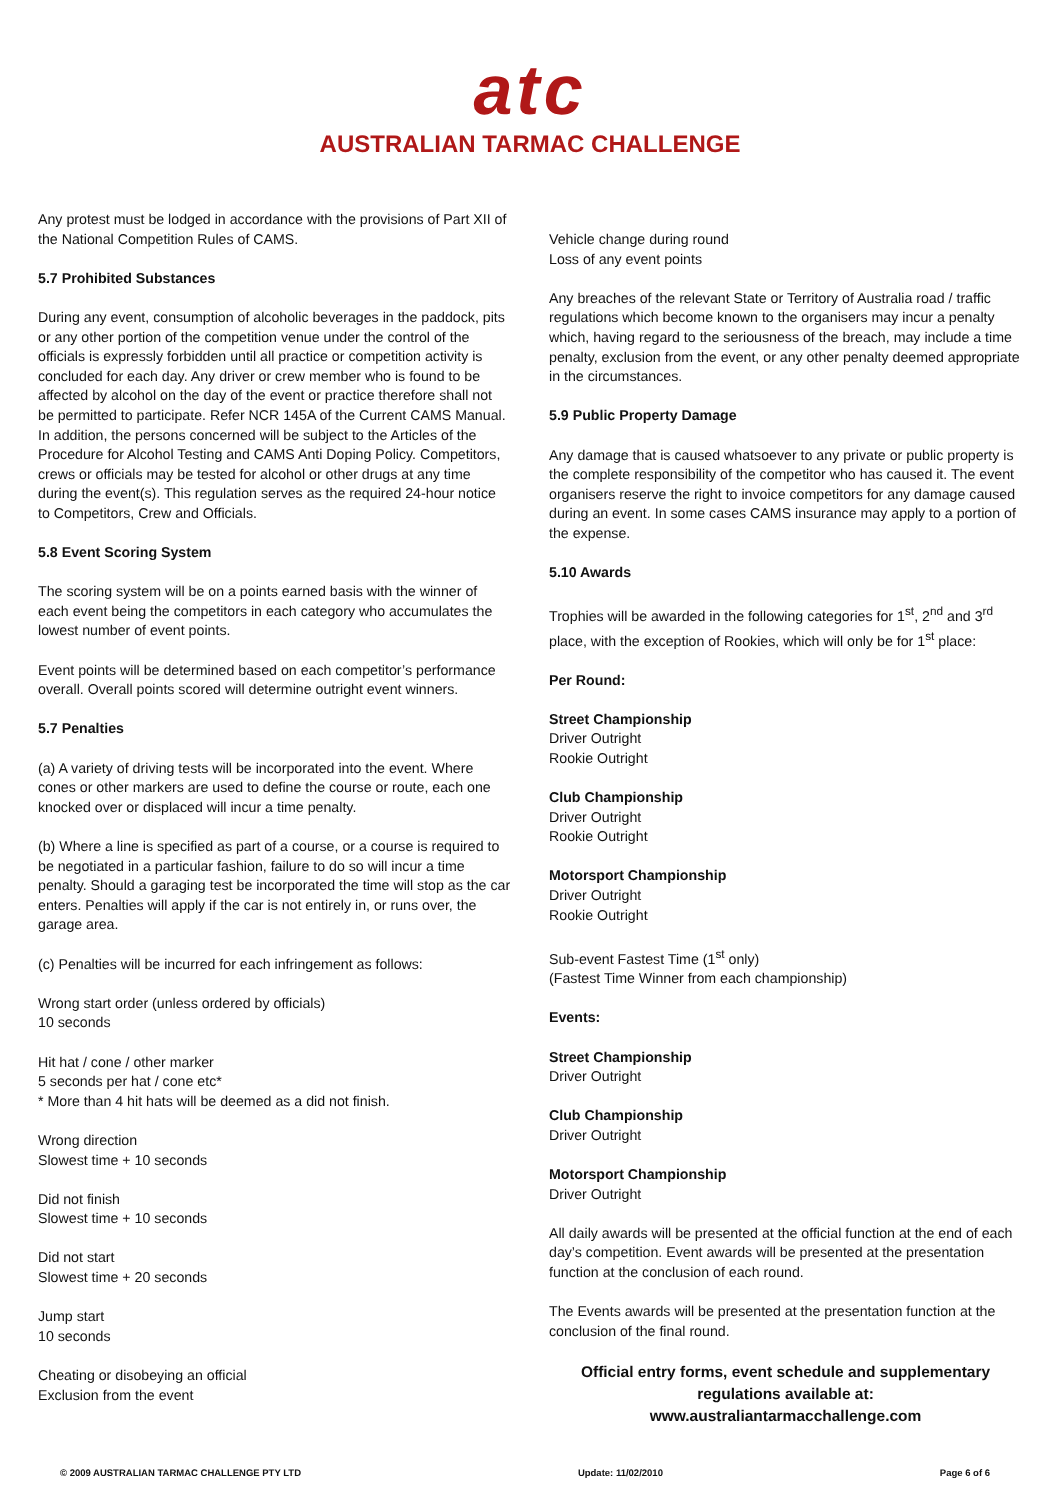atc
AUSTRALIAN TARMAC CHALLENGE
Any protest must be lodged in accordance with the provisions of Part XII of the National Competition Rules of CAMS.
5.7 Prohibited Substances
During any event, consumption of alcoholic beverages in the paddock, pits or any other portion of the competition venue under the control of the officials is expressly forbidden until all practice or competition activity is concluded for each day. Any driver or crew member who is found to be affected by alcohol on the day of the event or practice therefore shall not be permitted to participate. Refer NCR 145A of the Current CAMS Manual. In addition, the persons concerned will be subject to the Articles of the Procedure for Alcohol Testing and CAMS Anti Doping Policy. Competitors, crews or officials may be tested for alcohol or other drugs at any time during the event(s). This regulation serves as the required 24-hour notice to Competitors, Crew and Officials.
5.8 Event Scoring System
The scoring system will be on a points earned basis with the winner of each event being the competitors in each category who accumulates the lowest number of event points.
Event points will be determined based on each competitor’s performance overall. Overall points scored will determine outright event winners.
5.7 Penalties
(a) A variety of driving tests will be incorporated into the event. Where cones or other markers are used to define the course or route, each one knocked over or displaced will incur a time penalty.
(b) Where a line is specified as part of a course, or a course is required to be negotiated in a particular fashion, failure to do so will incur a time penalty. Should a garaging test be incorporated the time will stop as the car enters. Penalties will apply if the car is not entirely in, or runs over, the garage area.
(c) Penalties will be incurred for each infringement as follows:
Wrong start order (unless ordered by officials)
10 seconds
Hit hat / cone / other marker
5 seconds per hat / cone etc*
* More than 4 hit hats will be deemed as a did not finish.
Wrong direction
Slowest time + 10 seconds
Did not finish
Slowest time + 10 seconds
Did not start
Slowest time + 20 seconds
Jump start
10 seconds
Cheating or disobeying an official
Exclusion from the event
Vehicle change during round
Loss of any event points
Any breaches of the relevant State or Territory of Australia road / traffic regulations which become known to the organisers may incur a penalty which, having regard to the seriousness of the breach, may include a time penalty, exclusion from the event, or any other penalty deemed appropriate in the circumstances.
5.9 Public Property Damage
Any damage that is caused whatsoever to any private or public property is the complete responsibility of the competitor who has caused it. The event organisers reserve the right to invoice competitors for any damage caused during an event. In some cases CAMS insurance may apply to a portion of the expense.
5.10 Awards
Trophies will be awarded in the following categories for 1<sup>st</sup>, 2<sup>nd</sup> and 3<sup>rd</sup> place, with the exception of Rookies, which will only be for 1<sup>st</sup> place:
Per Round:
Street Championship
Driver Outright
Rookie Outright
Club Championship
Driver Outright
Rookie Outright
Motorsport Championship
Driver Outright
Rookie Outright
Sub-event Fastest Time (1<sup>st</sup> only)
(Fastest Time Winner from each championship)
Events:
Street Championship
Driver Outright
Club Championship
Driver Outright
Motorsport Championship
Driver Outright
All daily awards will be presented at the official function at the end of each day’s competition. Event awards will be presented at the presentation function at the conclusion of each round.
The Events awards will be presented at the presentation function at the conclusion of the final round.
Official entry forms, event schedule and supplementary regulations available at:
www.australiantarmacchallenge.com
© 2009 AUSTRALIAN TARMAC CHALLENGE PTY LTD Update: 11/02/2010 Page 6 of 6